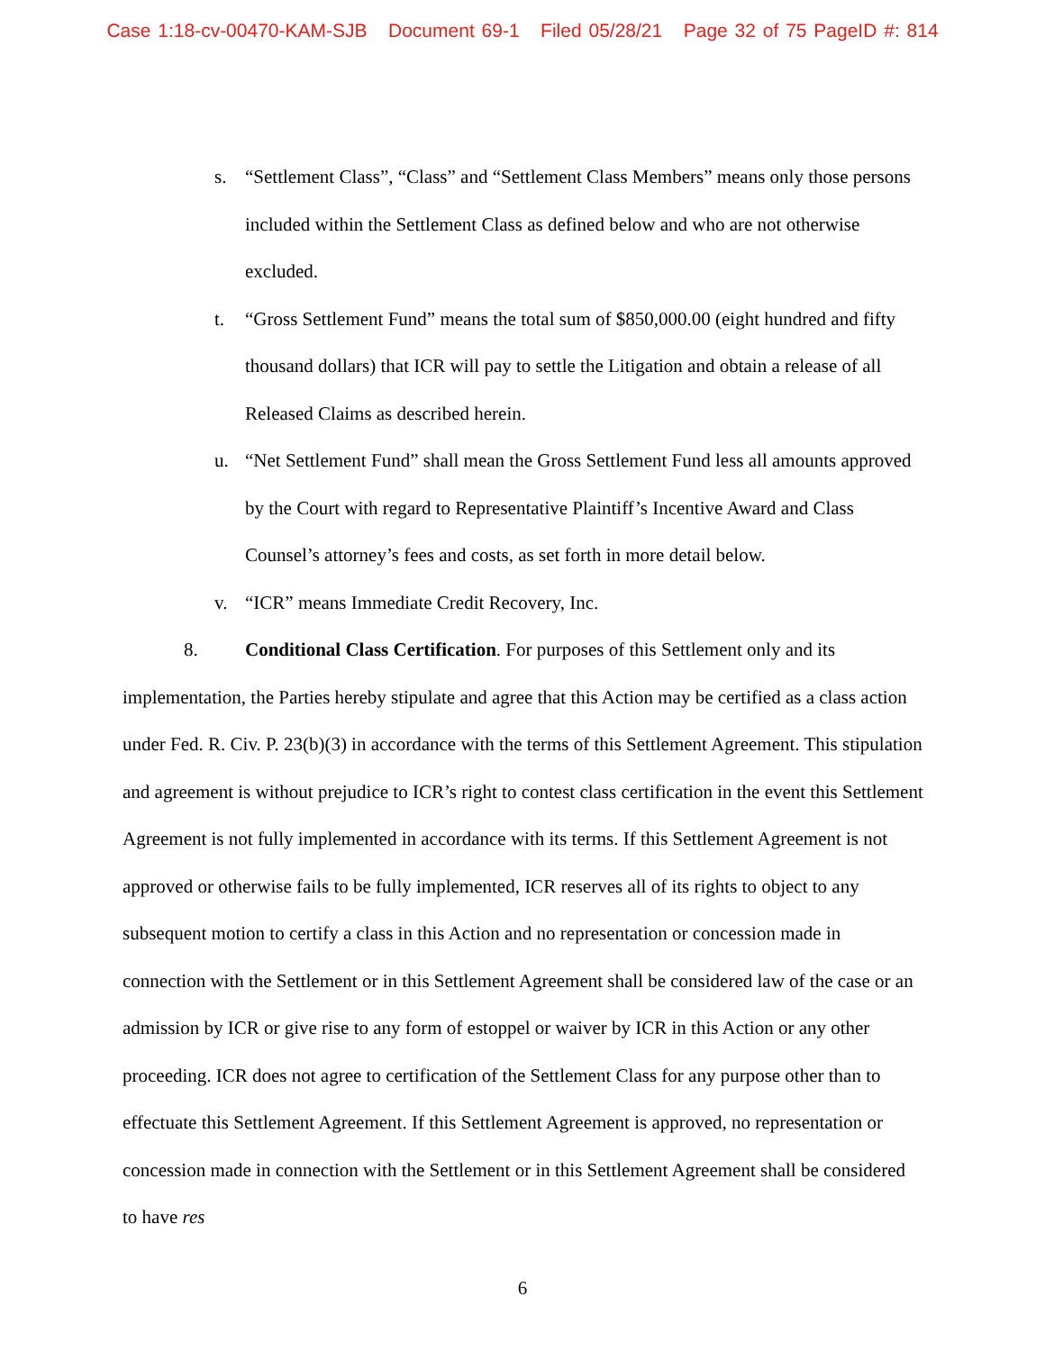Case 1:18-cv-00470-KAM-SJB Document 69-1 Filed 05/28/21 Page 32 of 75 PageID #: 814
s. “Settlement Class”, “Class” and “Settlement Class Members” means only those persons included within the Settlement Class as defined below and who are not otherwise excluded.
t. “Gross Settlement Fund” means the total sum of $850,000.00 (eight hundred and fifty thousand dollars) that ICR will pay to settle the Litigation and obtain a release of all Released Claims as described herein.
u. “Net Settlement Fund” shall mean the Gross Settlement Fund less all amounts approved by the Court with regard to Representative Plaintiff’s Incentive Award and Class Counsel’s attorney’s fees and costs, as set forth in more detail below.
v. “ICR” means Immediate Credit Recovery, Inc.
8. Conditional Class Certification. For purposes of this Settlement only and its implementation, the Parties hereby stipulate and agree that this Action may be certified as a class action under Fed. R. Civ. P. 23(b)(3) in accordance with the terms of this Settlement Agreement. This stipulation and agreement is without prejudice to ICR’s right to contest class certification in the event this Settlement Agreement is not fully implemented in accordance with its terms. If this Settlement Agreement is not approved or otherwise fails to be fully implemented, ICR reserves all of its rights to object to any subsequent motion to certify a class in this Action and no representation or concession made in connection with the Settlement or in this Settlement Agreement shall be considered law of the case or an admission by ICR or give rise to any form of estoppel or waiver by ICR in this Action or any other proceeding. ICR does not agree to certification of the Settlement Class for any purpose other than to effectuate this Settlement Agreement. If this Settlement Agreement is approved, no representation or concession made in connection with the Settlement or in this Settlement Agreement shall be considered to have res
6